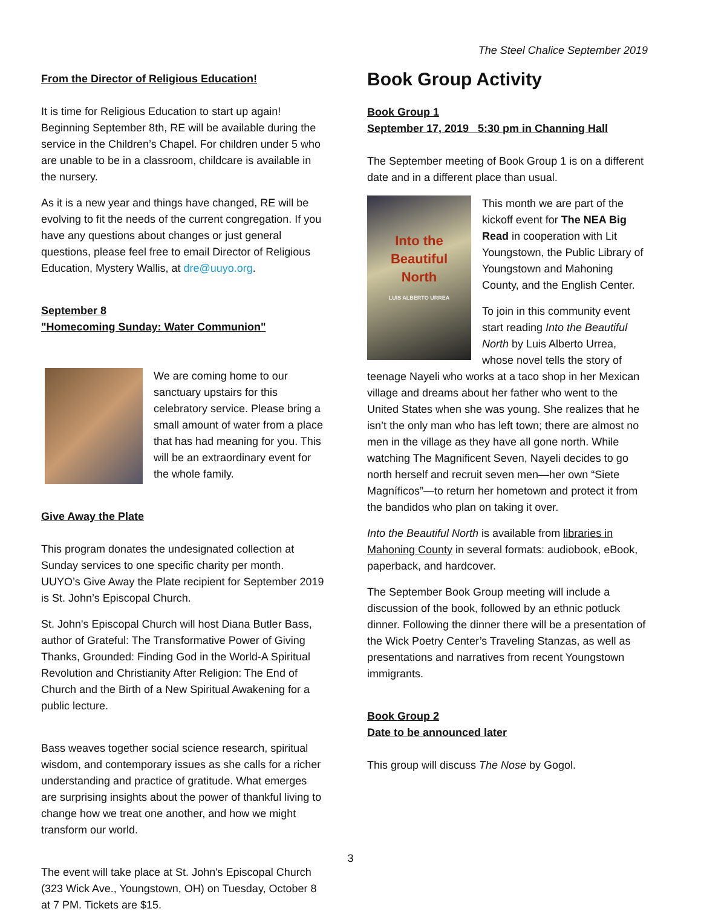The Steel Chalice September 2019
From the Director of Religious Education!
It is time for Religious Education to start up again! Beginning September 8th, RE will be available during the service in the Children’s Chapel. For children under 5 who are unable to be in a classroom, childcare is available in the nursery.
As it is a new year and things have changed, RE will be evolving to fit the needs of the current congregation. If you have any questions about changes or just general questions, please feel free to email Director of Religious Education, Mystery Wallis, at dre@uuyo.org.
September 8
"Homecoming Sunday: Water Communion"
We are coming home to our sanctuary upstairs for this celebratory service. Please bring a small amount of water from a place that has had meaning for you. This will be an extraordinary event for the whole family.
Give Away the Plate
This program donates the undesignated collection at Sunday services to one specific charity per month. UUYO’s Give Away the Plate recipient for September 2019 is St. John’s Episcopal Church.
St. John's Episcopal Church will host Diana Butler Bass, author of Grateful: The Transformative Power of Giving Thanks, Grounded: Finding God in the World-A Spiritual Revolution and Christianity After Religion: The End of Church and the Birth of a New Spiritual Awakening for a public lecture.
Bass weaves together social science research, spiritual wisdom, and contemporary issues as she calls for a richer understanding and practice of gratitude. What emerges are surprising insights about the power of thankful living to change how we treat one another, and how we might transform our world.
The event will take place at St. John's Episcopal Church (323 Wick Ave., Youngstown, OH) on Tuesday, October 8 at 7 PM. Tickets are $15.
Book Group Activity
Book Group 1
September 17, 2019 5:30 pm in Channing Hall
The September meeting of Book Group 1 is on a different date and in a different place than usual.
Into the
Beautiful
North
LUIS ALBERTO URREA
This month we are part of the kickoff event for The NEA Big Read in cooperation with Lit Youngstown, the Public Library of Youngstown and Mahoning County, and the English Center.
To join in this community event start reading Into the Beautiful North by Luis Alberto Urrea, whose novel tells the story of teenage Nayeli who works at a taco shop in her Mexican village and dreams about her father who went to the United States when she was young. She realizes that he isn’t the only man who has left town; there are almost no men in the village as they have all gone north. While watching The Magnificent Seven, Nayeli decides to go north herself and recruit seven men—her own “Siete Magníficos”—to return her hometown and protect it from the bandidos who plan on taking it over.
Into the Beautiful North is available from libraries in Mahoning County in several formats: audiobook, eBook, paperback, and hardcover.
The September Book Group meeting will include a discussion of the book, followed by an ethnic potluck dinner. Following the dinner there will be a presentation of the Wick Poetry Center’s Traveling Stanzas, as well as presentations and narratives from recent Youngstown immigrants.
Book Group 2
Date to be announced later
This group will discuss The Nose by Gogol.
3